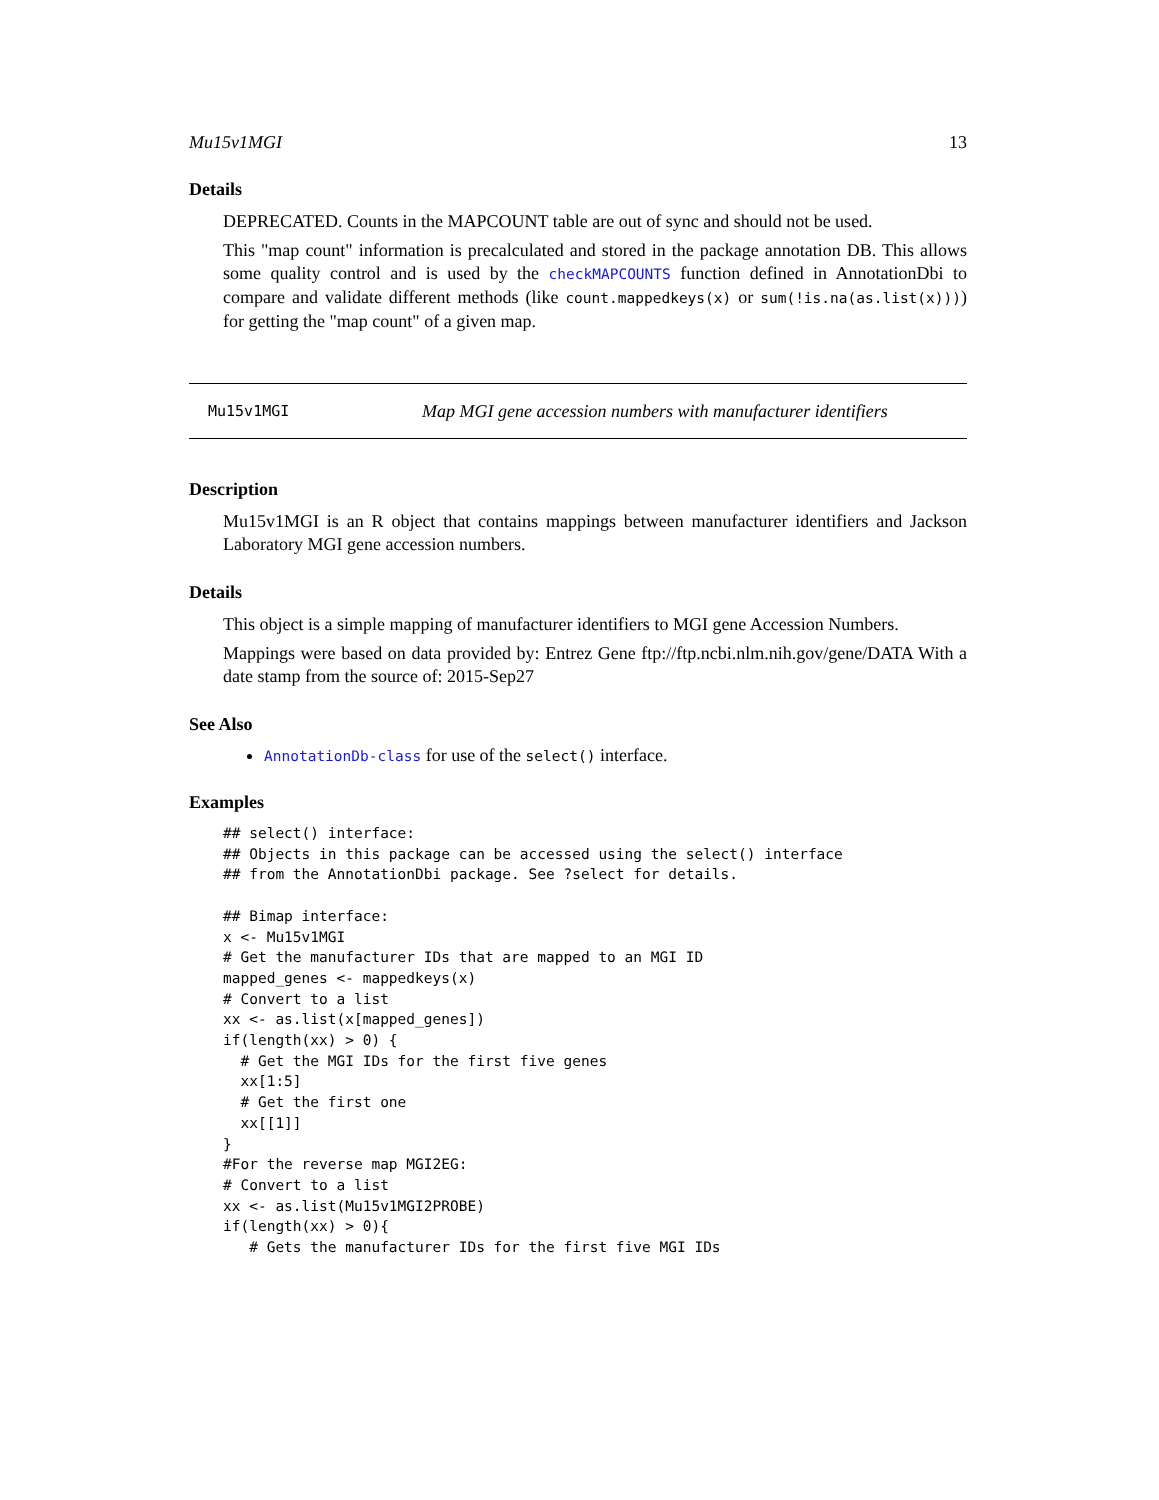Mu15v1MGI 13
Details
DEPRECATED. Counts in the MAPCOUNT table are out of sync and should not be used.
This "map count" information is precalculated and stored in the package annotation DB. This allows some quality control and is used by the checkMAPCOUNTS function defined in AnnotationDbi to compare and validate different methods (like count.mappedkeys(x) or sum(!is.na(as.list(x)))) for getting the "map count" of a given map.
Mu15v1MGI Map MGI gene accession numbers with manufacturer identifiers
Description
Mu15v1MGI is an R object that contains mappings between manufacturer identifiers and Jackson Laboratory MGI gene accession numbers.
Details
This object is a simple mapping of manufacturer identifiers to MGI gene Accession Numbers.
Mappings were based on data provided by: Entrez Gene ftp://ftp.ncbi.nlm.nih.gov/gene/DATA With a date stamp from the source of: 2015-Sep27
See Also
AnnotationDb-class for use of the select() interface.
Examples
## select() interface:
## Objects in this package can be accessed using the select() interface
## from the AnnotationDbi package. See ?select for details.

## Bimap interface:
x <- Mu15v1MGI
# Get the manufacturer IDs that are mapped to an MGI ID
mapped_genes <- mappedkeys(x)
# Convert to a list
xx <- as.list(x[mapped_genes])
if(length(xx) > 0) {
  # Get the MGI IDs for the first five genes
  xx[1:5]
  # Get the first one
  xx[[1]]
}
#For the reverse map MGI2EG:
# Convert to a list
xx <- as.list(Mu15v1MGI2PROBE)
if(length(xx) > 0){
   # Gets the manufacturer IDs for the first five MGI IDs